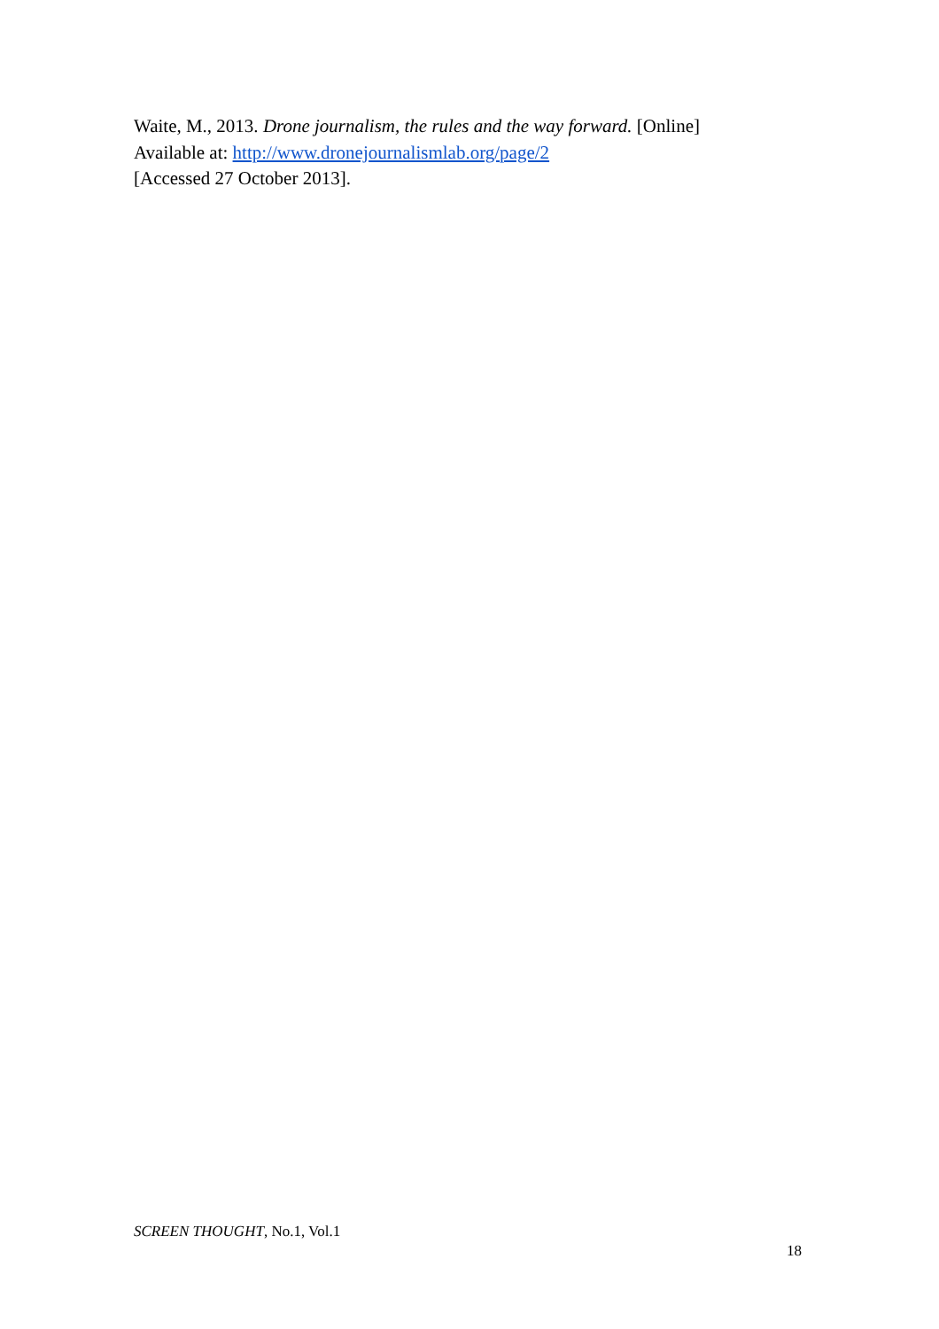Waite, M., 2013. Drone journalism, the rules and the way forward. [Online]
Available at: http://www.dronejournalismlab.org/page/2
[Accessed 27 October 2013].
SCREEN THOUGHT, No.1, Vol.1
18